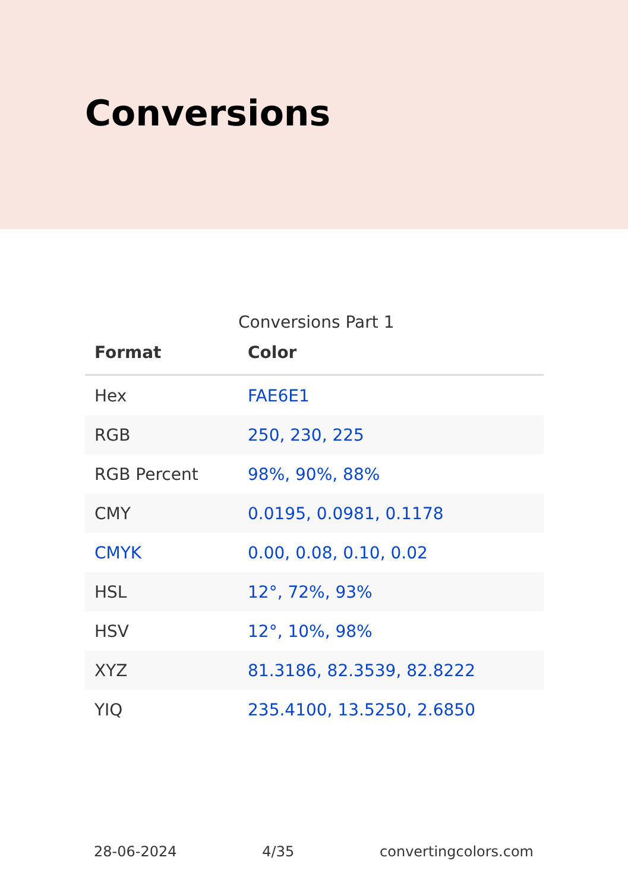Conversions
Conversions Part 1
| Format | Color |
| --- | --- |
| Hex | FAE6E1 |
| RGB | 250, 230, 225 |
| RGB Percent | 98%, 90%, 88% |
| CMY | 0.0195, 0.0981, 0.1178 |
| CMYK | 0.00, 0.08, 0.10, 0.02 |
| HSL | 12°, 72%, 93% |
| HSV | 12°, 10%, 98% |
| XYZ | 81.3186, 82.3539, 82.8222 |
| YIQ | 235.4100, 13.5250, 2.6850 |
28-06-2024 4/35 convertingcolors.com